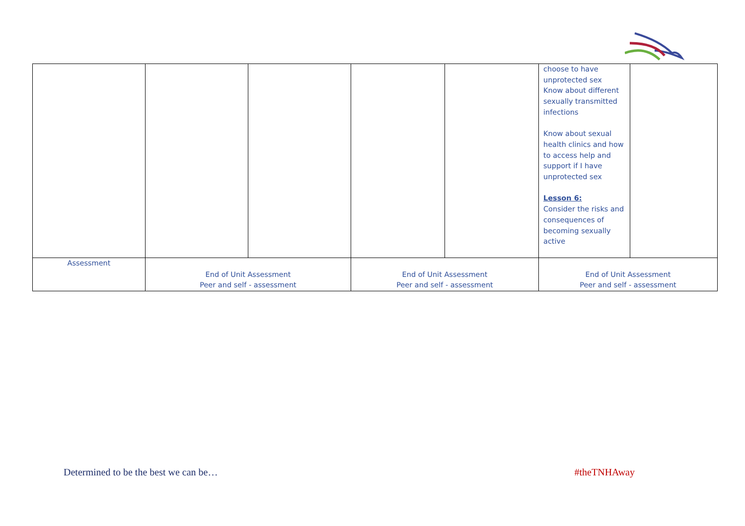| | | | | | choose to have unprotected sex Know about different sexually transmitted infections Know about sexual health clinics and how to access help and support if I have unprotected sex Lesson 6: Consider the risks and consequences of becoming sexually active | |
| Assessment | End of Unit Assessment Peer and self - assessment | | End of Unit Assessment Peer and self - assessment | | End of Unit Assessment Peer and self - assessment | |
Determined to be the best we can be… #theTNHAway